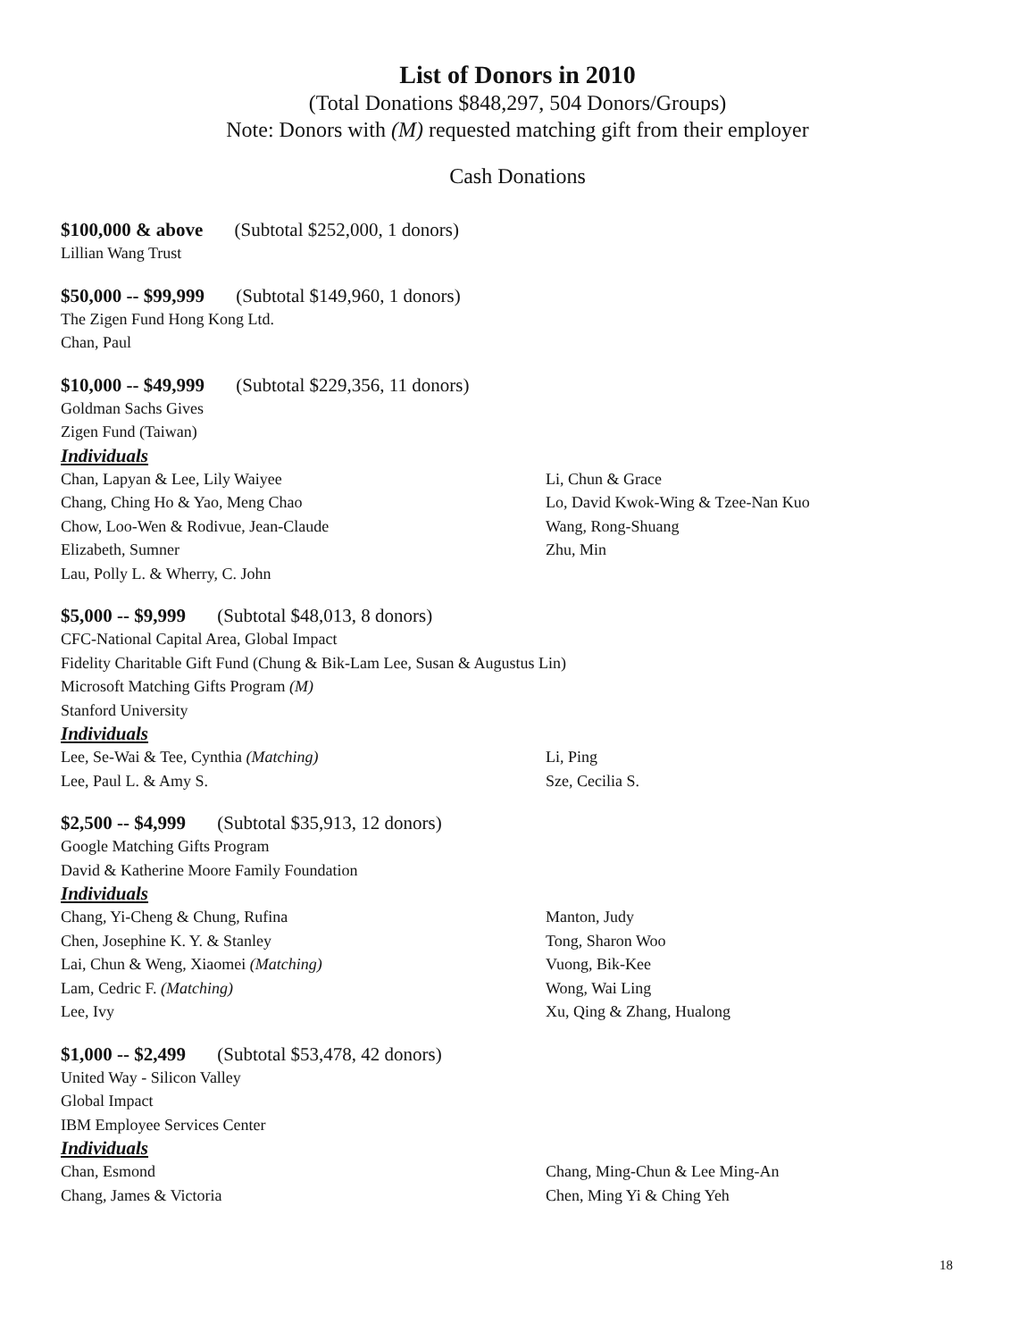List of Donors in 2010
(Total Donations $848,297, 504 Donors/Groups)
Note: Donors with (M) requested matching gift from their employer
Cash Donations
$100,000 & above (Subtotal $252,000, 1 donors)
Lillian Wang Trust
$50,000 -- $99,999 (Subtotal $149,960, 1 donors)
The Zigen Fund Hong Kong Ltd.
Chan, Paul
$10,000 -- $49,999 (Subtotal $229,356, 11 donors)
Goldman Sachs Gives
Zigen Fund (Taiwan)
Individuals
Chan, Lapyan & Lee, Lily Waiyee
Chang, Ching Ho & Yao, Meng Chao
Chow, Loo-Wen & Rodivue, Jean-Claude
Elizabeth, Sumner
Lau, Polly L. & Wherry, C. John
Li, Chun & Grace
Lo, David Kwok-Wing & Tzee-Nan Kuo
Wang, Rong-Shuang
Zhu, Min
$5,000 -- $9,999 (Subtotal $48,013, 8 donors)
CFC-National Capital Area, Global Impact
Fidelity Charitable Gift Fund (Chung & Bik-Lam Lee, Susan & Augustus Lin)
Microsoft Matching Gifts Program (M)
Stanford University
Individuals
Lee, Se-Wai & Tee, Cynthia (Matching)
Lee, Paul L. & Amy S.
Li, Ping
Sze, Cecilia S.
$2,500 -- $4,999 (Subtotal $35,913, 12 donors)
Google Matching Gifts Program
David & Katherine Moore Family Foundation
Individuals
Chang, Yi-Cheng & Chung, Rufina
Chen, Josephine K. Y. & Stanley
Lai, Chun & Weng, Xiaomei (Matching)
Lam, Cedric F. (Matching)
Lee, Ivy
Manton, Judy
Tong, Sharon Woo
Vuong, Bik-Kee
Wong, Wai Ling
Xu, Qing & Zhang, Hualong
$1,000 -- $2,499 (Subtotal $53,478, 42 donors)
United Way - Silicon Valley
Global Impact
IBM Employee Services Center
Individuals
Chan, Esmond
Chang, James & Victoria
Chang, Ming-Chun & Lee Ming-An
Chen, Ming Yi & Ching Yeh
18